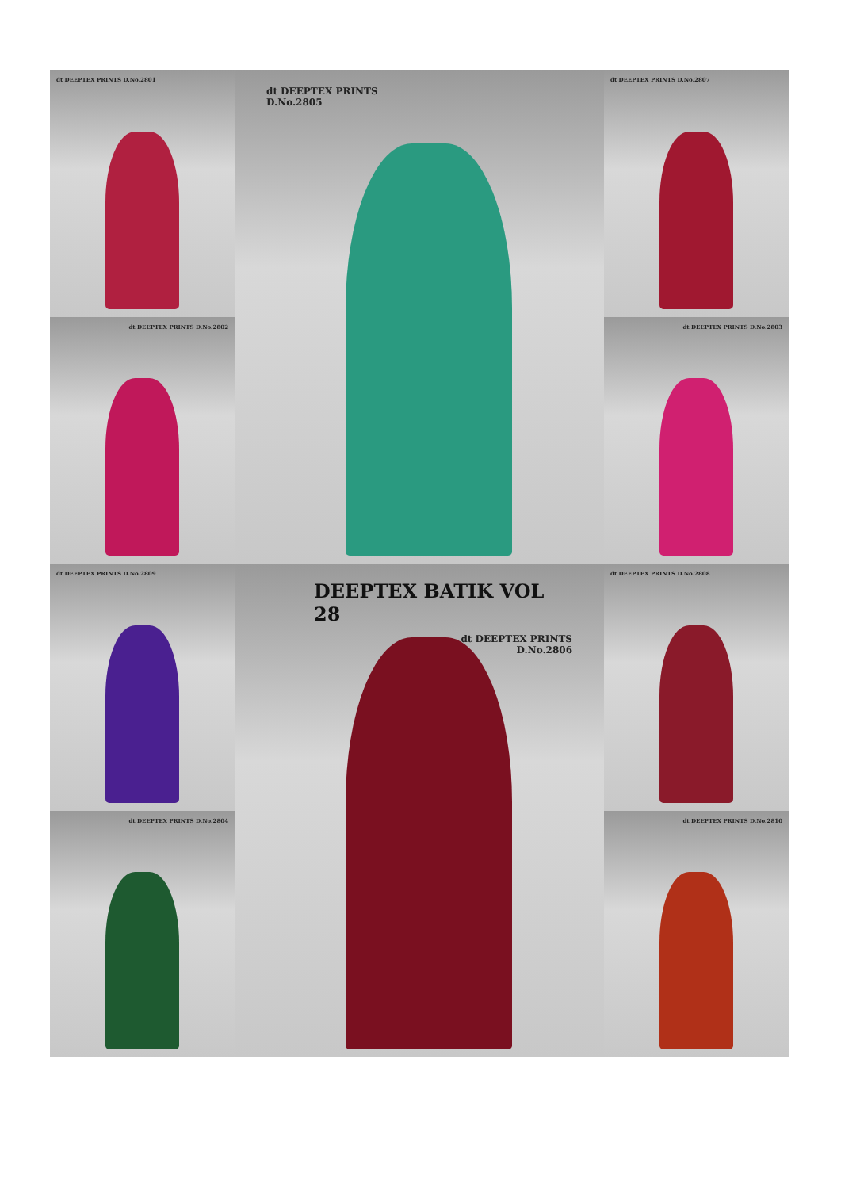dt DEEPTEX PRINTS D.No.2801
dt DEEPTEX PRINTS
D.No.2805
dt DEEPTEX PRINTS D.No.2807
dt DEEPTEX PRINTS D.No.2802
dt DEEPTEX PRINTS D.No.2803
dt DEEPTEX PRINTS D.No.2809
DEEPTEX BATIK VOL 28
dt DEEPTEX PRINTS
D.No.2806
dt DEEPTEX PRINTS D.No.2808
dt DEEPTEX PRINTS D.No.2804
dt DEEPTEX PRINTS D.No.2810